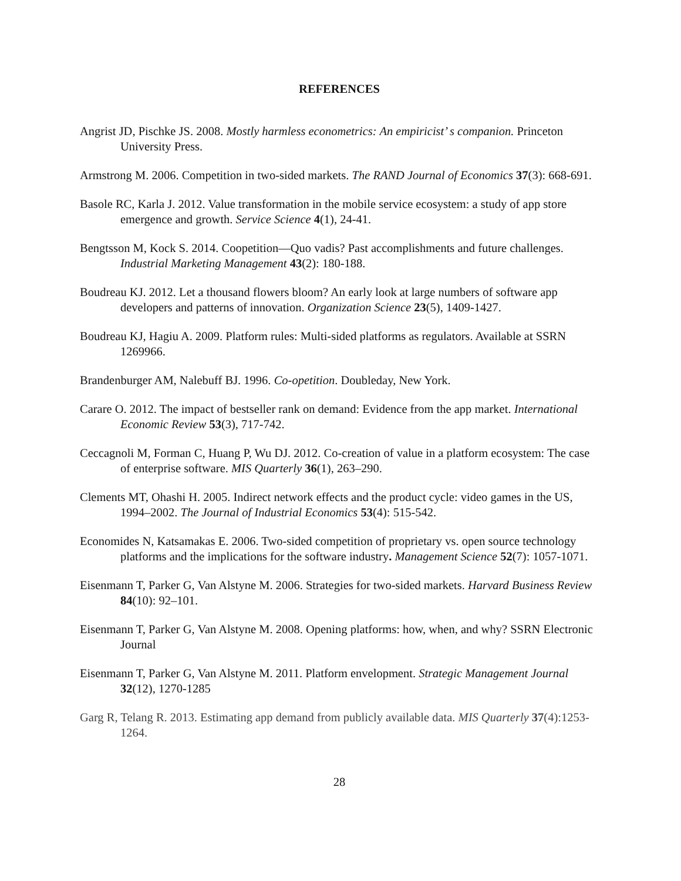REFERENCES
Angrist JD, Pischke JS. 2008. Mostly harmless econometrics: An empiricist’ s companion. Princeton University Press.
Armstrong M. 2006. Competition in two-sided markets. The RAND Journal of Economics 37(3): 668-691.
Basole RC, Karla J. 2012. Value transformation in the mobile service ecosystem: a study of app store emergence and growth. Service Science 4(1), 24-41.
Bengtsson M, Kock S. 2014. Coopetition—Quo vadis? Past accomplishments and future challenges. Industrial Marketing Management 43(2): 180-188.
Boudreau KJ. 2012. Let a thousand flowers bloom? An early look at large numbers of software app developers and patterns of innovation. Organization Science 23(5), 1409-1427.
Boudreau KJ, Hagiu A. 2009. Platform rules: Multi-sided platforms as regulators. Available at SSRN 1269966.
Brandenburger AM, Nalebuff BJ. 1996. Co-opetition. Doubleday, New York.
Carare O. 2012. The impact of bestseller rank on demand: Evidence from the app market. International Economic Review 53(3), 717-742.
Ceccagnoli M, Forman C, Huang P, Wu DJ. 2012. Co-creation of value in a platform ecosystem: The case of enterprise software. MIS Quarterly 36(1), 263–290.
Clements MT, Ohashi H. 2005. Indirect network effects and the product cycle: video games in the US, 1994–2002. The Journal of Industrial Economics 53(4): 515-542.
Economides N, Katsamakas E. 2006. Two-sided competition of proprietary vs. open source technology platforms and the implications for the software industry. Management Science 52(7): 1057-1071.
Eisenmann T, Parker G, Van Alstyne M. 2006. Strategies for two-sided markets. Harvard Business Review 84(10): 92–101.
Eisenmann T, Parker G, Van Alstyne M. 2008. Opening platforms: how, when, and why? SSRN Electronic Journal
Eisenmann T, Parker G, Van Alstyne M. 2011. Platform envelopment. Strategic Management Journal 32(12), 1270-1285
Garg R, Telang R. 2013. Estimating app demand from publicly available data. MIS Quarterly 37(4):1253-1264.
28